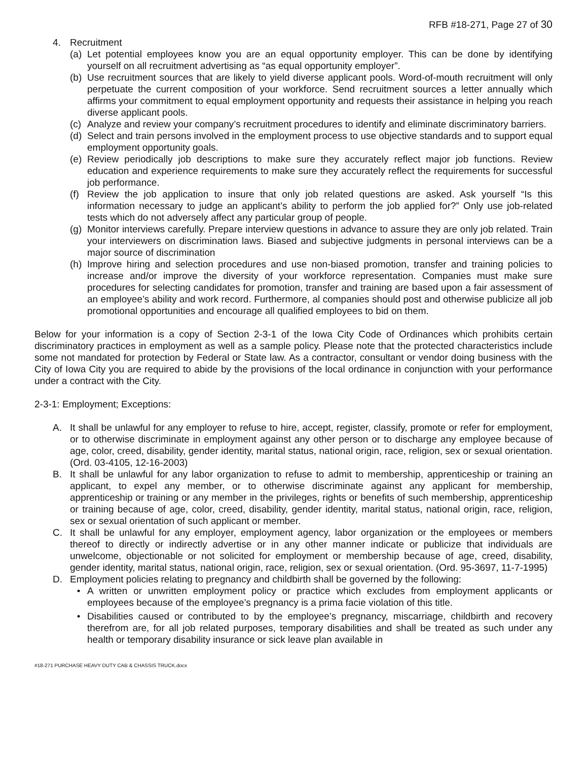RFB #18-271, Page 27 of 30
4. Recruitment
(a) Let potential employees know you are an equal opportunity employer. This can be done by identifying yourself on all recruitment advertising as “as equal opportunity employer”.
(b) Use recruitment sources that are likely to yield diverse applicant pools. Word-of-mouth recruitment will only perpetuate the current composition of your workforce. Send recruitment sources a letter annually which affirms your commitment to equal employment opportunity and requests their assistance in helping you reach diverse applicant pools.
(c) Analyze and review your company’s recruitment procedures to identify and eliminate discriminatory barriers.
(d) Select and train persons involved in the employment process to use objective standards and to support equal employment opportunity goals.
(e) Review periodically job descriptions to make sure they accurately reflect major job functions. Review education and experience requirements to make sure they accurately reflect the requirements for successful job performance.
(f) Review the job application to insure that only job related questions are asked. Ask yourself “Is this information necessary to judge an applicant’s ability to perform the job applied for?” Only use job-related tests which do not adversely affect any particular group of people.
(g) Monitor interviews carefully. Prepare interview questions in advance to assure they are only job related. Train your interviewers on discrimination laws. Biased and subjective judgments in personal interviews can be a major source of discrimination
(h) Improve hiring and selection procedures and use non-biased promotion, transfer and training policies to increase and/or improve the diversity of your workforce representation. Companies must make sure procedures for selecting candidates for promotion, transfer and training are based upon a fair assessment of an employee’s ability and work record. Furthermore, al companies should post and otherwise publicize all job promotional opportunities and encourage all qualified employees to bid on them.
Below for your information is a copy of Section 2-3-1 of the Iowa City Code of Ordinances which prohibits certain discriminatory practices in employment as well as a sample policy. Please note that the protected characteristics include some not mandated for protection by Federal or State law. As a contractor, consultant or vendor doing business with the City of Iowa City you are required to abide by the provisions of the local ordinance in conjunction with your performance under a contract with the City.
2-3-1: Employment; Exceptions:
A. It shall be unlawful for any employer to refuse to hire, accept, register, classify, promote or refer for employment, or to otherwise discriminate in employment against any other person or to discharge any employee because of age, color, creed, disability, gender identity, marital status, national origin, race, religion, sex or sexual orientation. (Ord. 03-4105, 12-16-2003)
B. It shall be unlawful for any labor organization to refuse to admit to membership, apprenticeship or training an applicant, to expel any member, or to otherwise discriminate against any applicant for membership, apprenticeship or training or any member in the privileges, rights or benefits of such membership, apprenticeship or training because of age, color, creed, disability, gender identity, marital status, national origin, race, religion, sex or sexual orientation of such applicant or member.
C. It shall be unlawful for any employer, employment agency, labor organization or the employees or members thereof to directly or indirectly advertise or in any other manner indicate or publicize that individuals are unwelcome, objectionable or not solicited for employment or membership because of age, creed, disability, gender identity, marital status, national origin, race, religion, sex or sexual orientation. (Ord. 95-3697, 11-7-1995)
D. Employment policies relating to pregnancy and childbirth shall be governed by the following:
• A written or unwritten employment policy or practice which excludes from employment applicants or employees because of the employee’s pregnancy is a prima facie violation of this title.
• Disabilities caused or contributed to by the employee’s pregnancy, miscarriage, childbirth and recovery therefrom are, for all job related purposes, temporary disabilities and shall be treated as such under any health or temporary disability insurance or sick leave plan available in
#18-271 PURCHASE HEAVY DUTY CAB & CHASSIS TRUCK.docx